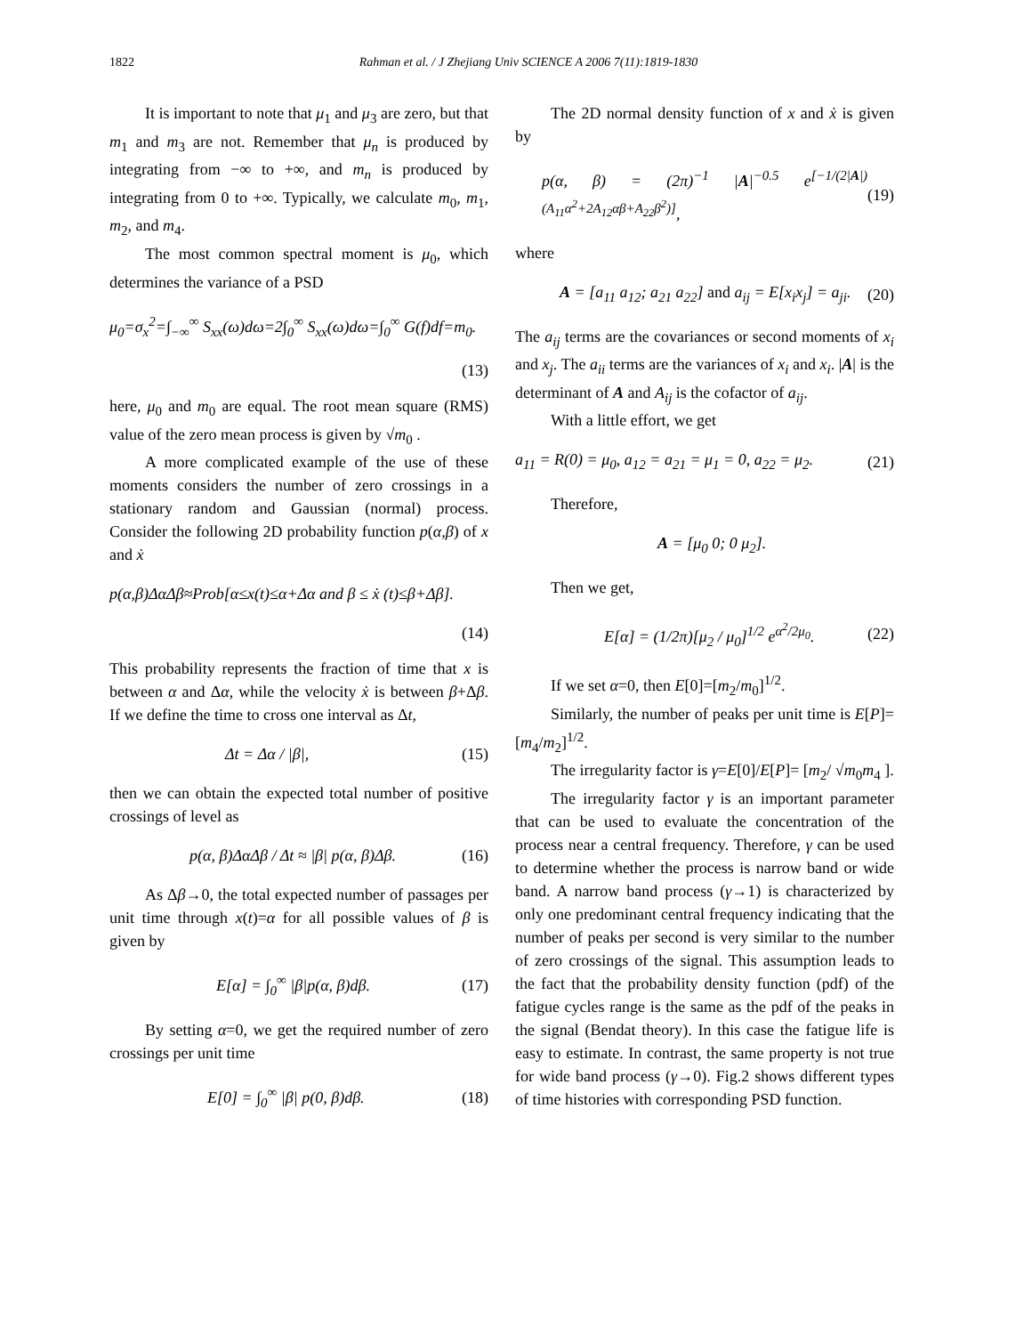1822 Rahman et al. / J Zhejiang Univ SCIENCE A 2006 7(11):1819-1830
It is important to note that μ<sub>1</sub> and μ<sub>3</sub> are zero, but that m<sub>1</sub> and m<sub>3</sub> are not. Remember that μ<sub>n</sub> is produced by integrating from −∞ to +∞, and m<sub>n</sub> is produced by integrating from 0 to +∞. Typically, we calculate m<sub>0</sub>, m<sub>1</sub>, m<sub>2</sub>, and m<sub>4</sub>.
The most common spectral moment is μ<sub>0</sub>, which determines the variance of a PSD
μ<sub>0</sub>=σ<sub>x</sub><sup>2</sup>=∫<sub>−∞</sub><sup>∞</sup> S<sub>xx</sub>(ω)dω=2∫<sub>0</sub><sup>∞</sup> S<sub>xx</sub>(ω)dω=∫<sub>0</sub><sup>∞</sup> G(f)df=m<sub>0</sub>.
(13)
here, μ<sub>0</sub> and m<sub>0</sub> are equal. The root mean square (RMS) value of the zero mean process is given by √m<sub>0</sub> .
A more complicated example of the use of these moments considers the number of zero crossings in a stationary random and Gaussian (normal) process. Consider the following 2D probability function p(α,β) of x and ẋ
p(α,β)Δα Δβ≈Prob[α≤x(t)≤α+Δα and β ≤ ẋ (t)≤β+Δβ].
(14)
This probability represents the fraction of time that x is between α and Δα, while the velocity ẋ is between β+Δβ. If we define the time to cross one interval as Δt,
Δt = Δα / |β|, (15)
then we can obtain the expected total number of positive crossings of level as
p(α, β)Δα Δβ / Δt ≈ |β| p(α, β)Δβ. (16)
As Δβ→0, the total expected number of passages per unit time through x(t)=α for all possible values of β is given by
E[α] = ∫<sub>0</sub><sup>∞</sup> |β|p(α, β)dβ. (17)
By setting α=0, we get the required number of zero crossings per unit time
E[0] = ∫<sub>0</sub><sup>∞</sup> |β| p(0, β)dβ. (18)
The 2D normal density function of x and ẋ is given by
p(α, β) = (2π)<sup>−1</sup> |A|<sup>−0.5</sup> e<sup>[−1/(2|A|)(A<sub>11</sub>α<sup>2</sup>+2A<sub>12</sub>αβ+A<sub>22</sub>β<sup>2</sup>)]</sup>, (19)
where
A = [a<sub>11</sub> a<sub>12</sub>; a<sub>21</sub> a<sub>22</sub>] and a<sub>ij</sub> = E[x<sub>i</sub>x<sub>j</sub>] = a<sub>ji</sub>. (20)
The a<sub>ij</sub> terms are the covariances or second moments of x<sub>i</sub> and x<sub>j</sub>. The a<sub>ii</sub> terms are the variances of x<sub>i</sub> and x<sub>i</sub>. |A| is the determinant of A and A<sub>ij</sub> is the cofactor of a<sub>ij</sub>.
With a little effort, we get
a<sub>11</sub> = R(0) = μ<sub>0</sub>, a<sub>12</sub> = a<sub>21</sub> = μ<sub>1</sub> = 0, a<sub>22</sub> = μ<sub>2</sub>. (21)
Therefore,
A = [μ<sub>0</sub> 0; 0 μ<sub>2</sub>].
Then we get,
E[α] = (1/2π)[μ<sub>2</sub> / μ<sub>0</sub>]<sup>1/2</sup> e<sup>α<sup>2</sup>/2μ<sub>0</sub></sup>. (22)
If we set α=0, then E[0]=[m<sub>2</sub>/m<sub>0</sub>]<sup>1/2</sup>.
Similarly, the number of peaks per unit time is E[P]=[m<sub>4</sub>/m<sub>2</sub>]<sup>1/2</sup>.
The irregularity factor is γ=E[0]/E[P]= [m<sub>2</sub>/ √m<sub>0</sub>m<sub>4</sub> ].
The irregularity factor γ is an important parameter that can be used to evaluate the concentration of the process near a central frequency. Therefore, γ can be used to determine whether the process is narrow band or wide band. A narrow band process (γ→1) is characterized by only one predominant central frequency indicating that the number of peaks per second is very similar to the number of zero crossings of the signal. This assumption leads to the fact that the probability density function (pdf) of the fatigue cycles range is the same as the pdf of the peaks in the signal (Bendat theory). In this case the fatigue life is easy to estimate. In contrast, the same property is not true for wide band process (γ→0). Fig.2 shows different types of time histories with corresponding PSD function.